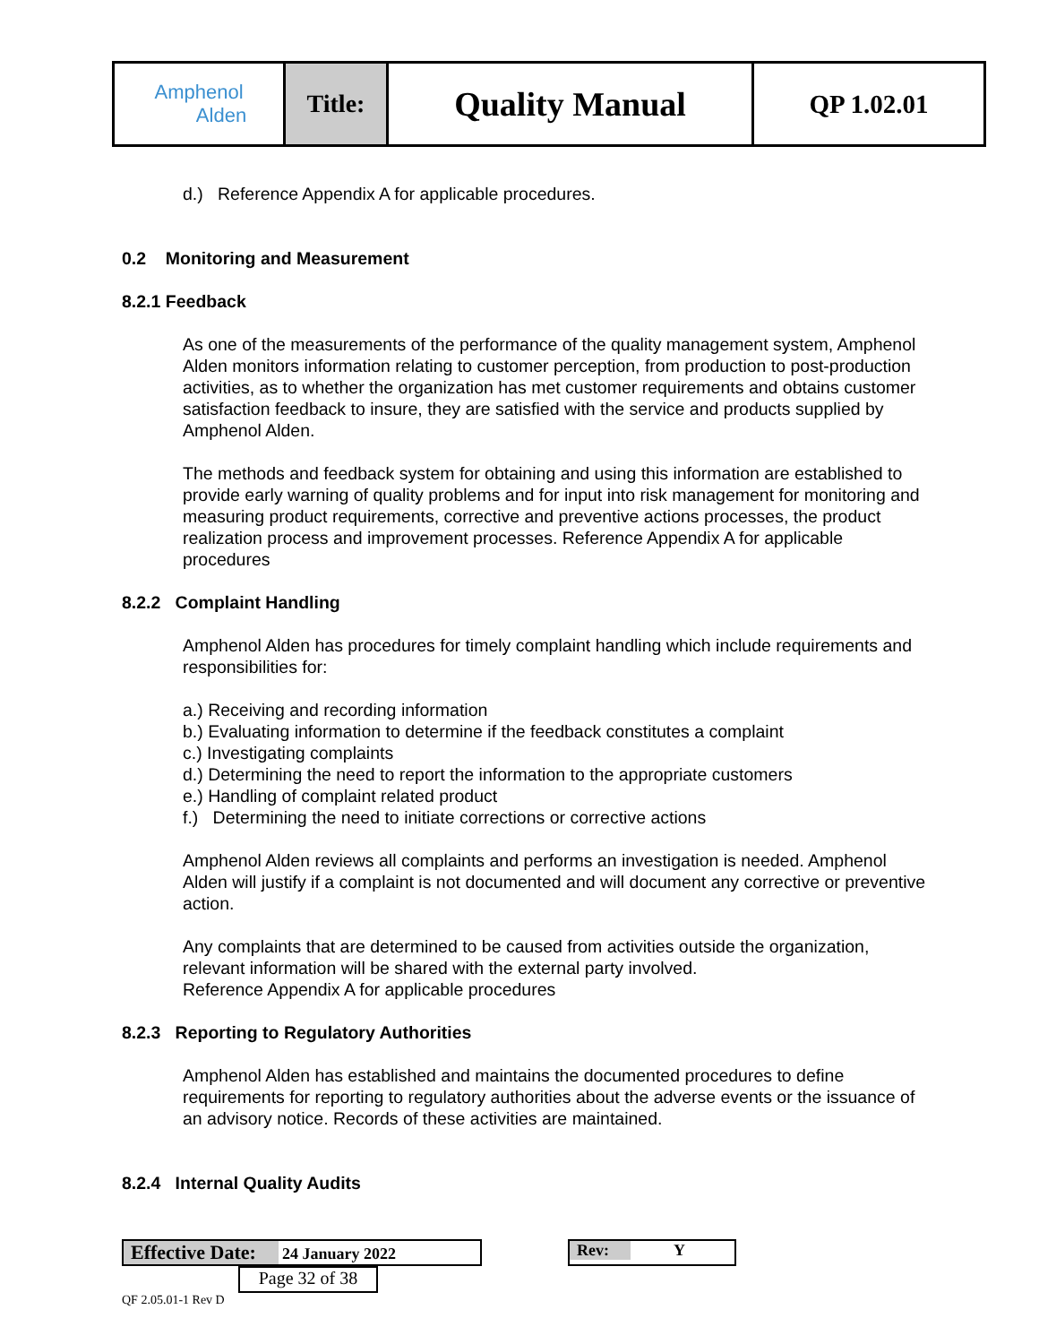| Amphenol Alden | Title: | Quality Manual | QP 1.02.01 |
d.) Reference Appendix A for applicable procedures.
0.2 Monitoring and Measurement
8.2.1 Feedback
As one of the measurements of the performance of the quality management system, Amphenol Alden monitors information relating to customer perception, from production to post-production activities, as to whether the organization has met customer requirements and obtains customer satisfaction feedback to insure, they are satisfied with the service and products supplied by Amphenol Alden.
The methods and feedback system for obtaining and using this information are established to provide early warning of quality problems and for input into risk management for monitoring and measuring product requirements, corrective and preventive actions processes, the product realization process and improvement processes. Reference Appendix A for applicable procedures
8.2.2 Complaint Handling
Amphenol Alden has procedures for timely complaint handling which include requirements and responsibilities for:
a.) Receiving and recording information
b.) Evaluating information to determine if the feedback constitutes a complaint
c.) Investigating complaints
d.) Determining the need to report the information to the appropriate customers
e.) Handling of complaint related product
f.) Determining the need to initiate corrections or corrective actions
Amphenol Alden reviews all complaints and performs an investigation is needed. Amphenol Alden will justify if a complaint is not documented and will document any corrective or preventive action.
Any complaints that are determined to be caused from activities outside the organization, relevant information will be shared with the external party involved.
Reference Appendix A for applicable procedures
8.2.3 Reporting to Regulatory Authorities
Amphenol Alden has established and maintains the documented procedures to define requirements for reporting to regulatory authorities about the adverse events or the issuance of an advisory notice. Records of these activities are maintained.
8.2.4 Internal Quality Audits
Effective Date: 24 January 2022 Rev: Y Page 32 of 38
QF 2.05.01-1 Rev D